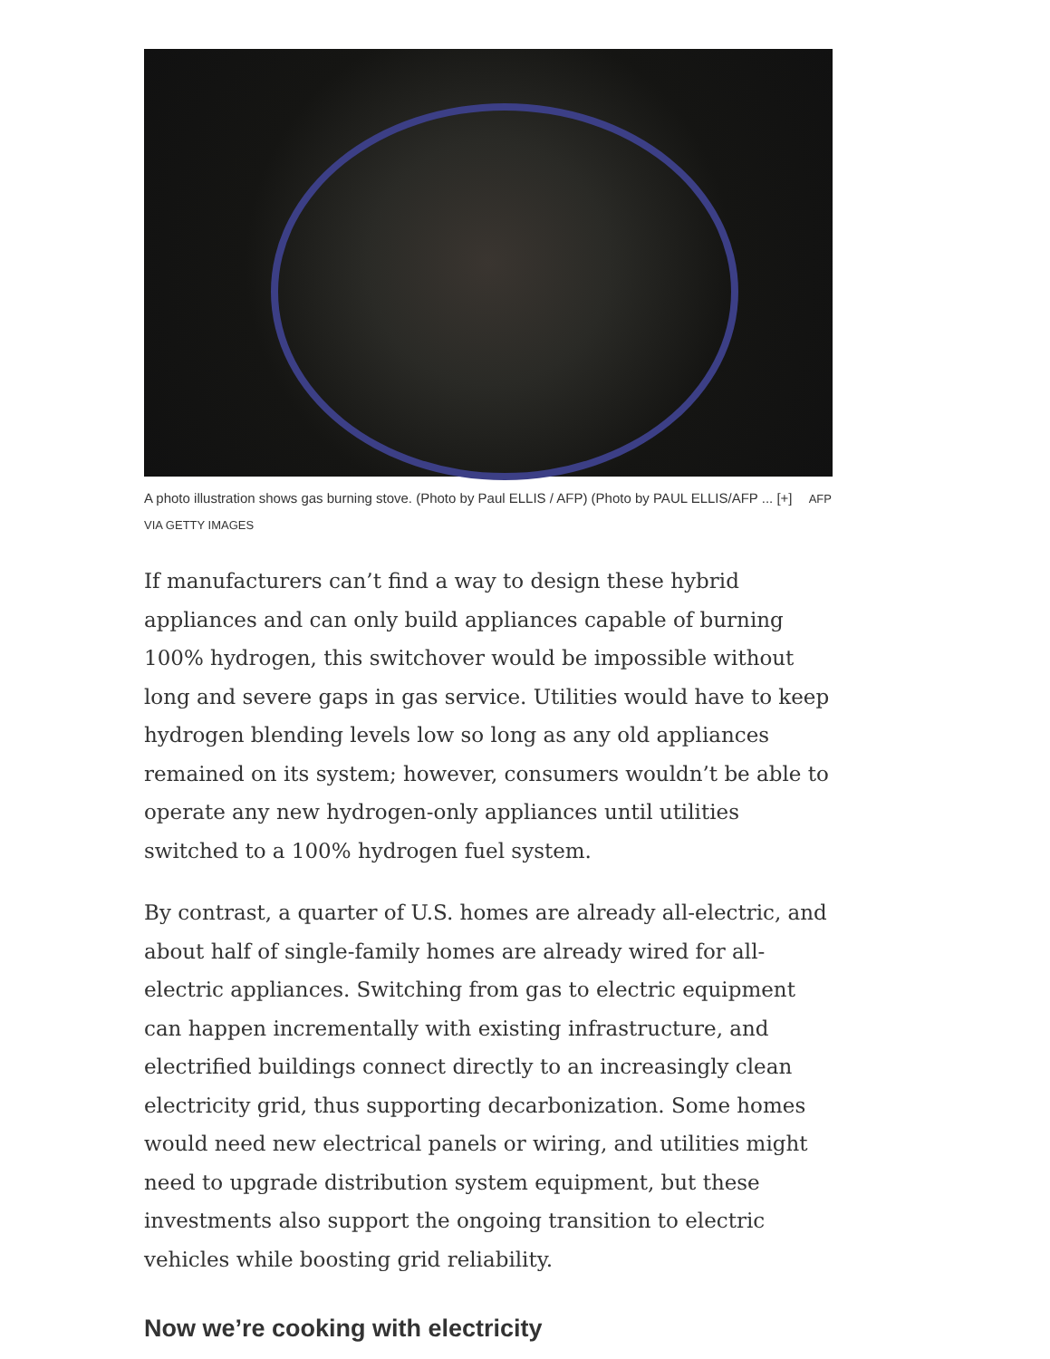A photo illustration shows gas burning stove. (Photo by Paul ELLIS / AFP) (Photo by PAUL ELLIS/AFP ... [+] AFP VIA GETTY IMAGES
If manufacturers can’t find a way to design these hybrid appliances and can only build appliances capable of burning 100% hydrogen, this switchover would be impossible without long and severe gaps in gas service. Utilities would have to keep hydrogen blending levels low so long as any old appliances remained on its system; however, consumers wouldn’t be able to operate any new hydrogen-only appliances until utilities switched to a 100% hydrogen fuel system.
By contrast, a quarter of U.S. homes are already all-electric, and about half of single-family homes are already wired for all-electric appliances. Switching from gas to electric equipment can happen incrementally with existing infrastructure, and electrified buildings connect directly to an increasingly clean electricity grid, thus supporting decarbonization. Some homes would need new electrical panels or wiring, and utilities might need to upgrade distribution system equipment, but these investments also support the ongoing transition to electric vehicles while boosting grid reliability.
Now we’re cooking with electricity